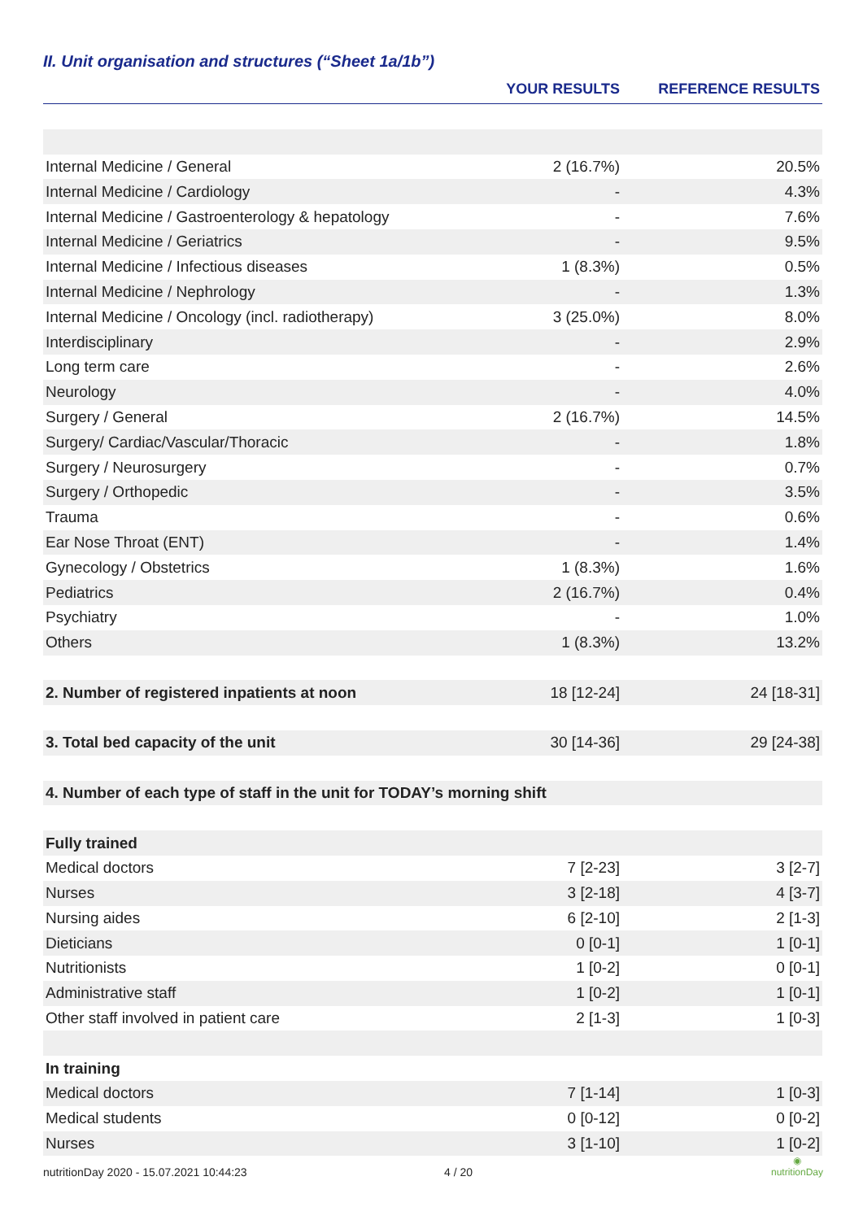II. Unit organisation and structures (“Sheet 1a/1b”)
| | YOUR RESULTS | REFERENCE RESULTS |
| --- | --- | --- |
| Internal Medicine / General | 2 (16.7%) | 20.5% |
| Internal Medicine / Cardiology | - | 4.3% |
| Internal Medicine / Gastroenterology & hepatology | - | 7.6% |
| Internal Medicine / Geriatrics | - | 9.5% |
| Internal Medicine / Infectious diseases | 1 (8.3%) | 0.5% |
| Internal Medicine / Nephrology | - | 1.3% |
| Internal Medicine / Oncology (incl. radiotherapy) | 3 (25.0%) | 8.0% |
| Interdisciplinary | - | 2.9% |
| Long term care | - | 2.6% |
| Neurology | - | 4.0% |
| Surgery / General | 2 (16.7%) | 14.5% |
| Surgery/ Cardiac/Vascular/Thoracic | - | 1.8% |
| Surgery / Neurosurgery | - | 0.7% |
| Surgery / Orthopedic | - | 3.5% |
| Trauma | - | 0.6% |
| Ear Nose Throat (ENT) | - | 1.4% |
| Gynecology / Obstetrics | 1 (8.3%) | 1.6% |
| Pediatrics | 2 (16.7%) | 0.4% |
| Psychiatry | - | 1.0% |
| Others | 1 (8.3%) | 13.2% |
| 2. Number of registered inpatients at noon | 18 [12-24] | 24 [18-31] |
| 3. Total bed capacity of the unit | 30 [14-36] | 29 [24-38] |
| 4. Number of each type of staff in the unit for TODAY’s morning shift | | |
| Fully trained | | |
| Medical doctors | 7 [2-23] | 3 [2-7] |
| Nurses | 3 [2-18] | 4 [3-7] |
| Nursing aides | 6 [2-10] | 2 [1-3] |
| Dieticians | 0 [0-1] | 1 [0-1] |
| Nutritionists | 1 [0-2] | 0 [0-1] |
| Administrative staff | 1 [0-2] | 1 [0-1] |
| Other staff involved in patient care | 2 [1-3] | 1 [0-3] |
| In training | | |
| Medical doctors | 7 [1-14] | 1 [0-3] |
| Medical students | 0 [0-12] | 0 [0-2] |
| Nurses | 3 [1-10] | 1 [0-2] |
nutritionDay 2020 - 15.07.2021 10:44:23
4 / 20
◉
nutritionDay